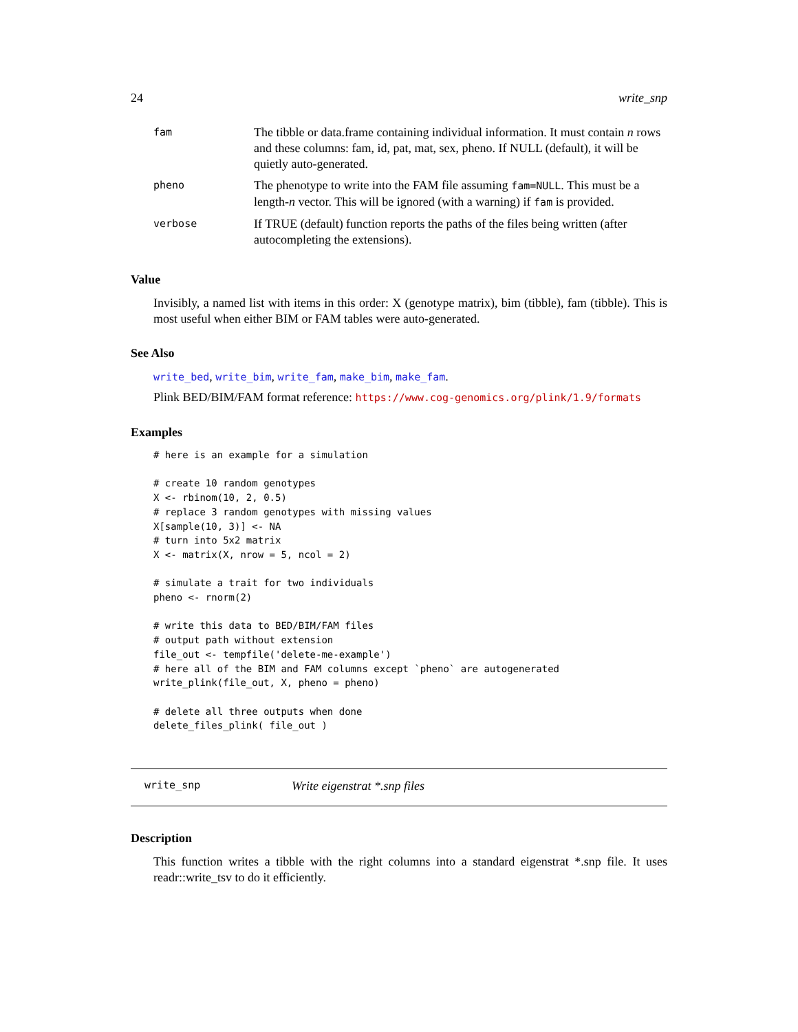24 write_snp
| fam | The tibble or data.frame containing individual information. It must contain n rows and these columns: fam, id, pat, mat, sex, pheno. If NULL (default), it will be quietly auto-generated. |
| pheno | The phenotype to write into the FAM file assuming fam=NULL . This must be a length- n vector. This will be ignored (with a warning) if fam is provided. |
| verbose | If TRUE (default) function reports the paths of the files being written (after autocompleting the extensions). |
Value
Invisibly, a named list with items in this order: X (genotype matrix), bim (tibble), fam (tibble). This is most useful when either BIM or FAM tables were auto-generated.
See Also
write_bed, write_bim, write_fam, make_bim, make_fam.
Plink BED/BIM/FAM format reference: https://www.cog-genomics.org/plink/1.9/formats
Examples
# here is an example for a simulation

# create 10 random genotypes
X <- rbinom(10, 2, 0.5)
# replace 3 random genotypes with missing values
X[sample(10, 3)] <- NA
# turn into 5x2 matrix
X <- matrix(X, nrow = 5, ncol = 2)

# simulate a trait for two individuals
pheno <- rnorm(2)

# write this data to BED/BIM/FAM files
# output path without extension
file_out <- tempfile('delete-me-example')
# here all of the BIM and FAM columns except `pheno` are autogenerated
write_plink(file_out, X, pheno = pheno)

# delete all three outputs when done
delete_files_plink( file_out )
write_snp Write eigenstrat *.snp files
Description
This function writes a tibble with the right columns into a standard eigenstrat *.snp file. It uses readr::write_tsv to do it efficiently.